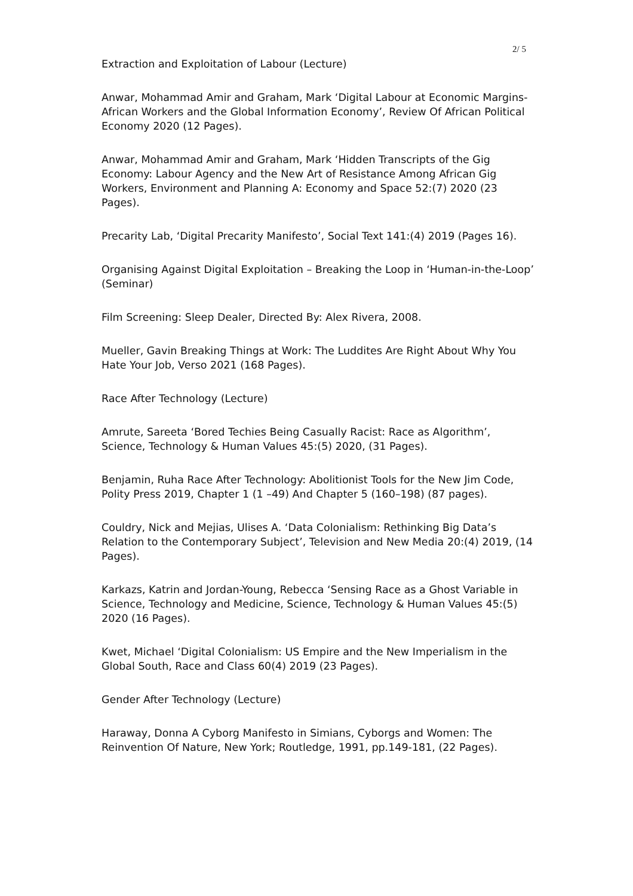2/ 5
Extraction and Exploitation of Labour (Lecture)
Anwar, Mohammad Amir and Graham, Mark ‘Digital Labour at Economic Margins- African Workers and the Global Information Economy’, Review Of African Political Economy 2020 (12 Pages).
Anwar, Mohammad Amir and Graham, Mark ‘Hidden Transcripts of the Gig Economy: Labour Agency and the New Art of Resistance Among African Gig Workers, Environment and Planning A: Economy and Space 52:(7) 2020 (23 Pages).
Precarity Lab, ‘Digital Precarity Manifesto’, Social Text 141:(4) 2019 (Pages 16).
Organising Against Digital Exploitation – Breaking the Loop in ‘Human-in-the-Loop’ (Seminar)
Film Screening: Sleep Dealer, Directed By: Alex Rivera, 2008.
Mueller, Gavin Breaking Things at Work: The Luddites Are Right About Why You Hate Your Job, Verso 2021 (168 Pages).
Race After Technology (Lecture)
Amrute, Sareeta ‘Bored Techies Being Casually Racist: Race as Algorithm’, Science, Technology & Human Values 45:(5) 2020, (31 Pages).
Benjamin, Ruha Race After Technology: Abolitionist Tools for the New Jim Code, Polity Press 2019, Chapter 1 (1 –49) And Chapter 5 (160–198) (87 pages).
Couldry, Nick and Mejias, Ulises A. ‘Data Colonialism: Rethinking Big Data’s Relation to the Contemporary Subject’, Television and New Media 20:(4) 2019, (14 Pages).
Karkazs, Katrin and Jordan-Young, Rebecca ‘Sensing Race as a Ghost Variable in Science, Technology and Medicine, Science, Technology & Human Values 45:(5) 2020 (16 Pages).
Kwet, Michael ‘Digital Colonialism: US Empire and the New Imperialism in the Global South, Race and Class 60(4) 2019 (23 Pages).
Gender After Technology (Lecture)
Haraway, Donna A Cyborg Manifesto in Simians, Cyborgs and Women: The Reinvention Of Nature, New York; Routledge, 1991, pp.149-181, (22 Pages).